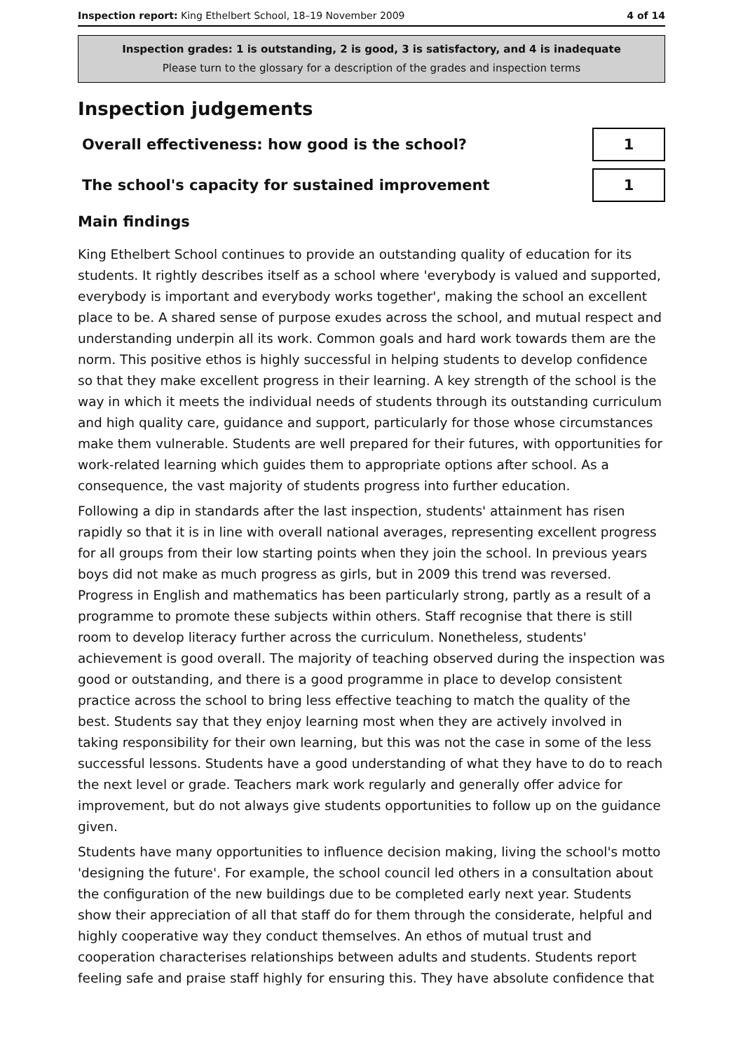Inspection report: King Ethelbert School, 18–19 November 2009 4 of 14
Inspection grades: 1 is outstanding, 2 is good, 3 is satisfactory, and 4 is inadequate
Please turn to the glossary for a description of the grades and inspection terms
Inspection judgements
| Overall effectiveness: how good is the school? | 1 |
| The school's capacity for sustained improvement | 1 |
Main findings
King Ethelbert School continues to provide an outstanding quality of education for its students. It rightly describes itself as a school where 'everybody is valued and supported, everybody is important and everybody works together', making the school an excellent place to be. A shared sense of purpose exudes across the school, and mutual respect and understanding underpin all its work. Common goals and hard work towards them are the norm. This positive ethos is highly successful in helping students to develop confidence so that they make excellent progress in their learning. A key strength of the school is the way in which it meets the individual needs of students through its outstanding curriculum and high quality care, guidance and support, particularly for those whose circumstances make them vulnerable. Students are well prepared for their futures, with opportunities for work-related learning which guides them to appropriate options after school. As a consequence, the vast majority of students progress into further education.
Following a dip in standards after the last inspection, students' attainment has risen rapidly so that it is in line with overall national averages, representing excellent progress for all groups from their low starting points when they join the school. In previous years boys did not make as much progress as girls, but in 2009 this trend was reversed. Progress in English and mathematics has been particularly strong, partly as a result of a programme to promote these subjects within others. Staff recognise that there is still room to develop literacy further across the curriculum. Nonetheless, students' achievement is good overall. The majority of teaching observed during the inspection was good or outstanding, and there is a good programme in place to develop consistent practice across the school to bring less effective teaching to match the quality of the best. Students say that they enjoy learning most when they are actively involved in taking responsibility for their own learning, but this was not the case in some of the less successful lessons. Students have a good understanding of what they have to do to reach the next level or grade. Teachers mark work regularly and generally offer advice for improvement, but do not always give students opportunities to follow up on the guidance given.
Students have many opportunities to influence decision making, living the school's motto 'designing the future'. For example, the school council led others in a consultation about the configuration of the new buildings due to be completed early next year. Students show their appreciation of all that staff do for them through the considerate, helpful and highly cooperative way they conduct themselves. An ethos of mutual trust and cooperation characterises relationships between adults and students. Students report feeling safe and praise staff highly for ensuring this. They have absolute confidence that